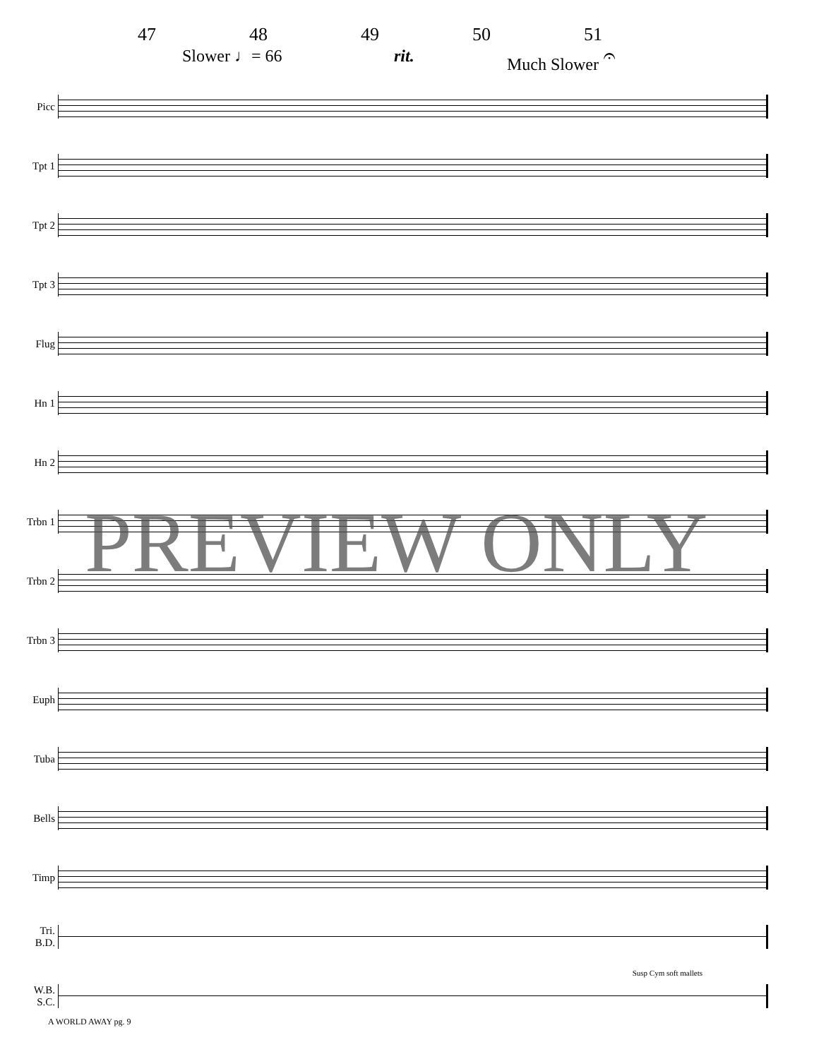47 48 49 50 51
Slower ♩= 66 rit. Much Slower 𝄐
Picc
Tpt 1
Tpt 2
Tpt 3
Flug
Hn 1
Hn 2
Trbn 1
Trbn 2
Trbn 3
Euph
Tuba
Bells
Timp
Tri.
B.D.
W.B.
S.C.
Susp Cym soft mallets
PREVIEW ONLY
A WORLD AWAY pg. 9